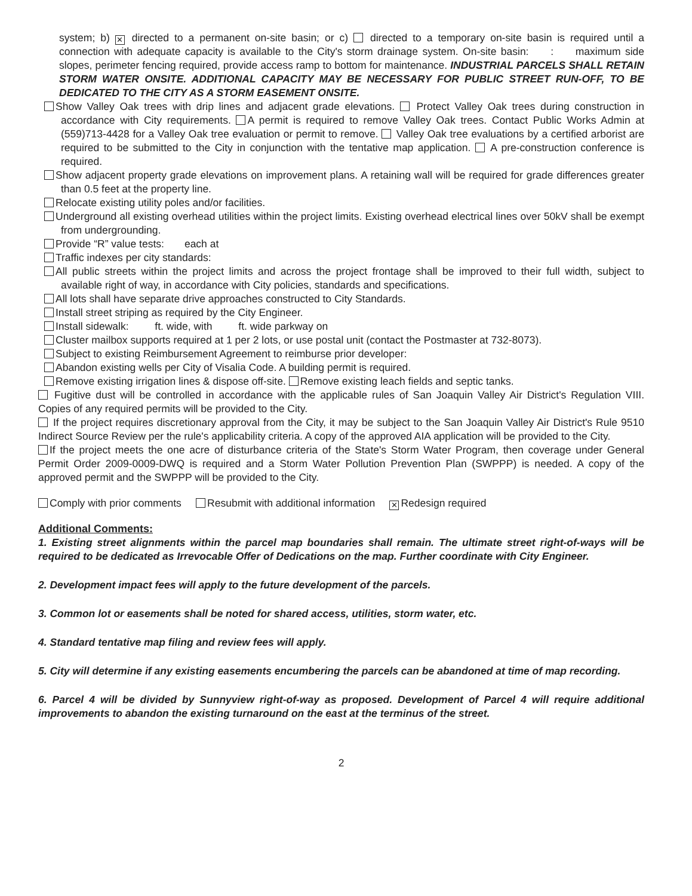system; b) ✕ directed to a permanent on-site basin; or c) directed to a temporary on-site basin is required until a connection with adequate capacity is available to the City's storm drainage system. On-site basin: : maximum side slopes, perimeter fencing required, provide access ramp to bottom for maintenance. INDUSTRIAL PARCELS SHALL RETAIN STORM WATER ONSITE. ADDITIONAL CAPACITY MAY BE NECESSARY FOR PUBLIC STREET RUN-OFF, TO BE DEDICATED TO THE CITY AS A STORM EASEMENT ONSITE.
Show Valley Oak trees with drip lines and adjacent grade elevations. Protect Valley Oak trees during construction in accordance with City requirements. A permit is required to remove Valley Oak trees. Contact Public Works Admin at (559)713-4428 for a Valley Oak tree evaluation or permit to remove. Valley Oak tree evaluations by a certified arborist are required to be submitted to the City in conjunction with the tentative map application. A pre-construction conference is required.
Show adjacent property grade elevations on improvement plans. A retaining wall will be required for grade differences greater than 0.5 feet at the property line.
Relocate existing utility poles and/or facilities.
Underground all existing overhead utilities within the project limits. Existing overhead electrical lines over 50kV shall be exempt from undergrounding.
Provide “R” value tests: each at
Traffic indexes per city standards:
All public streets within the project limits and across the project frontage shall be improved to their full width, subject to available right of way, in accordance with City policies, standards and specifications.
All lots shall have separate drive approaches constructed to City Standards.
Install street striping as required by the City Engineer.
Install sidewalk: ft. wide, with ft. wide parkway on
Cluster mailbox supports required at 1 per 2 lots, or use postal unit (contact the Postmaster at 732-8073).
Subject to existing Reimbursement Agreement to reimburse prior developer:
Abandon existing wells per City of Visalia Code. A building permit is required.
Remove existing irrigation lines & dispose off-site. Remove existing leach fields and septic tanks.
Fugitive dust will be controlled in accordance with the applicable rules of San Joaquin Valley Air District's Regulation VIII. Copies of any required permits will be provided to the City.
If the project requires discretionary approval from the City, it may be subject to the San Joaquin Valley Air District's Rule 9510 Indirect Source Review per the rule's applicability criteria. A copy of the approved AIA application will be provided to the City.
If the project meets the one acre of disturbance criteria of the State's Storm Water Program, then coverage under General Permit Order 2009-0009-DWQ is required and a Storm Water Pollution Prevention Plan (SWPPP) is needed. A copy of the approved permit and the SWPPP will be provided to the City.
Comply with prior comments Resubmit with additional information ✕ Redesign required
Additional Comments:
1. Existing street alignments within the parcel map boundaries shall remain. The ultimate street right-of-ways will be required to be dedicated as Irrevocable Offer of Dedications on the map. Further coordinate with City Engineer.
2. Development impact fees will apply to the future development of the parcels.
3. Common lot or easements shall be noted for shared access, utilities, storm water, etc.
4. Standard tentative map filing and review fees will apply.
5. City will determine if any existing easements encumbering the parcels can be abandoned at time of map recording.
6. Parcel 4 will be divided by Sunnyview right-of-way as proposed. Development of Parcel 4 will require additional improvements to abandon the existing turnaround on the east at the terminus of the street.
2